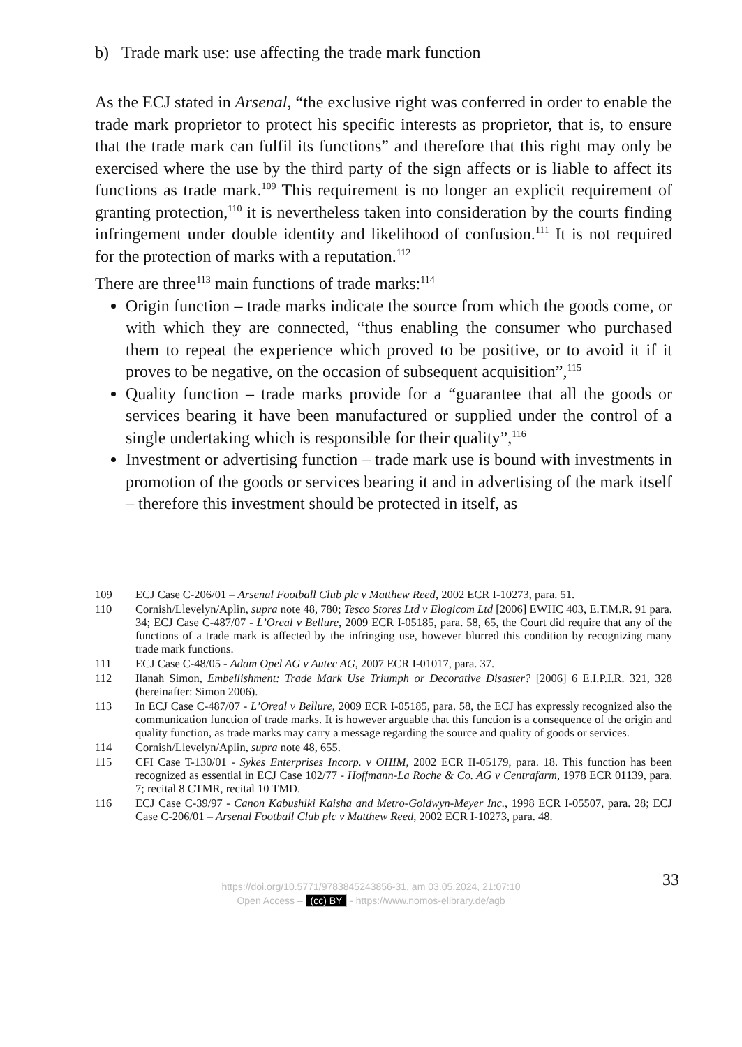b) Trade mark use: use affecting the trade mark function
As the ECJ stated in Arsenal, “the exclusive right was conferred in order to enable the trade mark proprietor to protect his specific interests as proprietor, that is, to ensure that the trade mark can fulfil its functions” and therefore that this right may only be exercised where the use by the third party of the sign affects or is liable to affect its functions as trade mark.<sup>109</sup> This requirement is no longer an explicit requirement of granting protection,<sup>110</sup> it is nevertheless taken into consideration by the courts finding infringement under double identity and likelihood of confusion.<sup>111</sup> It is not required for the protection of marks with a reputation.<sup>112</sup>
There are three<sup>113</sup> main functions of trade marks:<sup>114</sup>
Origin function – trade marks indicate the source from which the goods come, or with which they are connected, “thus enabling the consumer who purchased them to repeat the experience which proved to be positive, or to avoid it if it proves to be negative, on the occasion of subsequent acquisition”,<sup>115</sup>
Quality function – trade marks provide for a “guarantee that all the goods or services bearing it have been manufactured or supplied under the control of a single undertaking which is responsible for their quality”,<sup>116</sup>
Investment or advertising function – trade mark use is bound with investments in promotion of the goods or services bearing it and in advertising of the mark itself – therefore this investment should be protected in itself, as
109 ECJ Case C-206/01 – Arsenal Football Club plc v Matthew Reed, 2002 ECR I-10273, para. 51.
110 Cornish/Llevelyn/Aplin, supra note 48, 780; Tesco Stores Ltd v Elogicom Ltd [2006] EWHC 403, E.T.M.R. 91 para. 34; ECJ Case C-487/07 - L’Oreal v Bellure, 2009 ECR I-05185, para. 58, 65, the Court did require that any of the functions of a trade mark is affected by the infringing use, however blurred this condition by recognizing many trade mark functions.
111 ECJ Case C-48/05 - Adam Opel AG v Autec AG, 2007 ECR I-01017, para. 37.
112 Ilanah Simon, Embellishment: Trade Mark Use Triumph or Decorative Disaster? [2006] 6 E.I.P.I.R. 321, 328 (hereinafter: Simon 2006).
113 In ECJ Case C-487/07 - L’Oreal v Bellure, 2009 ECR I-05185, para. 58, the ECJ has expressly recognized also the communication function of trade marks. It is however arguable that this function is a consequence of the origin and quality function, as trade marks may carry a message regarding the source and quality of goods or services.
114 Cornish/Llevelyn/Aplin, supra note 48, 655.
115 CFI Case T-130/01 - Sykes Enterprises Incorp. v OHIM, 2002 ECR II-05179, para. 18. This function has been recognized as essential in ECJ Case 102/77 - Hoffmann-La Roche & Co. AG v Centrafarm, 1978 ECR 01139, para. 7; recital 8 CTMR, recital 10 TMD.
116 ECJ Case C-39/97 - Canon Kabushiki Kaisha and Metro-Goldwyn-Meyer Inc., 1998 ECR I-05507, para. 28; ECJ Case C-206/01 – Arsenal Football Club plc v Matthew Reed, 2002 ECR I-10273, para. 48.
33
https://doi.org/10.5771/9783845243856-31, am 03.05.2024, 21:07:10
Open Access – (cc) BY - https://www.nomos-elibrary.de/agb